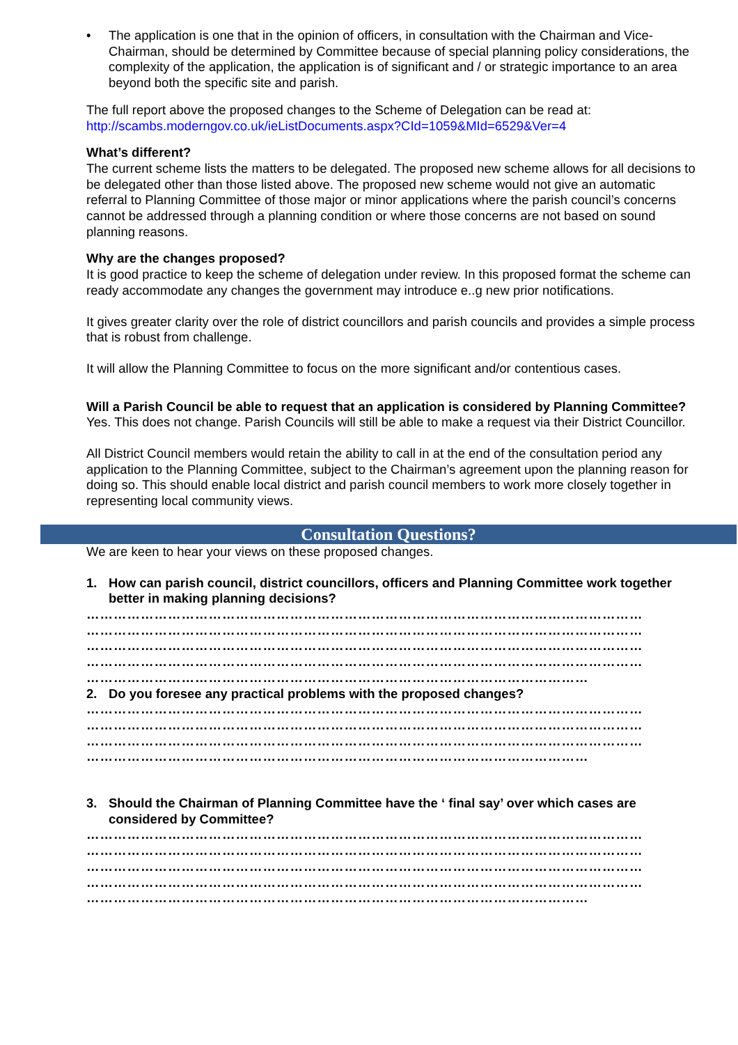• The application is one that in the opinion of officers, in consultation with the Chairman and Vice-Chairman, should be determined by Committee because of special planning policy considerations, the complexity of the application, the application is of significant and / or strategic importance to an area beyond both the specific site and parish.
The full report above the proposed changes to the Scheme of Delegation can be read at:
http://scambs.moderngov.co.uk/ieListDocuments.aspx?CId=1059&MId=6529&Ver=4
What’s different?
The current scheme lists the matters to be delegated. The proposed new scheme allows for all decisions to be delegated other than those listed above. The proposed new scheme would not give an automatic referral to Planning Committee of those major or minor applications where the parish council’s concerns cannot be addressed through a planning condition or where those concerns are not based on sound planning reasons.
Why are the changes proposed?
It is good practice to keep the scheme of delegation under review. In this proposed format the scheme can ready accommodate any changes the government may introduce e..g new prior notifications.
It gives greater clarity over the role of district councillors and parish councils and provides a simple process that is robust from challenge.
It will allow the Planning Committee to focus on the more significant and/or contentious cases.
Will a Parish Council be able to request that an application is considered by Planning Committee?
Yes. This does not change. Parish Councils will still be able to make a request via their District Councillor.
All District Council members would retain the ability to call in at the end of the consultation period any application to the Planning Committee, subject to the Chairman’s agreement upon the planning reason for doing so. This should enable local district and parish council members to work more closely together in representing local community views.
Consultation Questions?
We are keen to hear your views on these proposed changes.
1. How can parish council, district councillors, officers and Planning Committee work together better in making planning decisions?
……………………………………………………………………………………………………………
……………………………………………………………………………………………………………
……………………………………………………………………………………………………………
……………………………………………………………………………………………………………
…………………………………………………………………………………………………
2. Do you foresee any practical problems with the proposed changes?
……………………………………………………………………………………………………………
……………………………………………………………………………………………………………
……………………………………………………………………………………………………………
…………………………………………………………………………………………………
3. Should the Chairman of Planning Committee have the ‘ final say’ over which cases are considered by Committee?
……………………………………………………………………………………………………………
……………………………………………………………………………………………………………
……………………………………………………………………………………………………………
……………………………………………………………………………………………………………
…………………………………………………………………………………………………